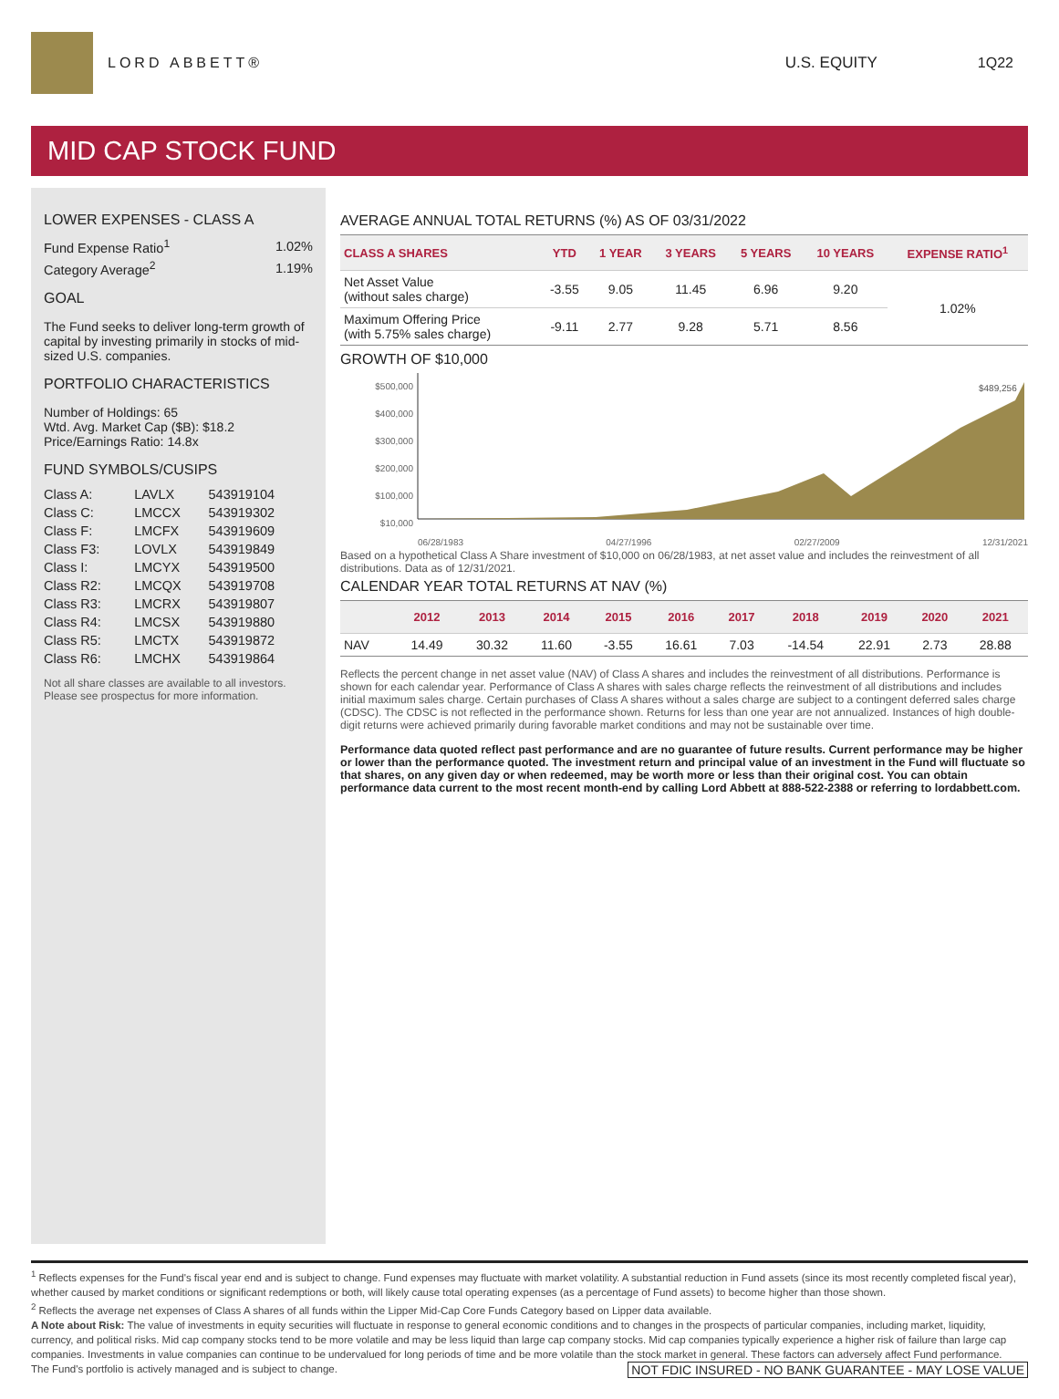LORD ABBETT® U.S. EQUITY 1Q22
MID CAP STOCK FUND
LOWER EXPENSES - CLASS A
| Fund Expense Ratio<sup>1</sup> | 1.02% |
| Category Average<sup>2</sup> | 1.19% |
GOAL
The Fund seeks to deliver long-term growth of capital by investing primarily in stocks of mid-sized U.S. companies.
PORTFOLIO CHARACTERISTICS
Number of Holdings: 65
Wtd. Avg. Market Cap ($B): $18.2
Price/Earnings Ratio: 14.8x
FUND SYMBOLS/CUSIPS
| Class A: | LAVLX | 543919104 |
| Class C: | LMCCX | 543919302 |
| Class F: | LMCFX | 543919609 |
| Class F3: | LOVLX | 543919849 |
| Class I: | LMCYX | 543919500 |
| Class R2: | LMCQX | 543919708 |
| Class R3: | LMCRX | 543919807 |
| Class R4: | LMCSX | 543919880 |
| Class R5: | LMCTX | 543919872 |
| Class R6: | LMCHX | 543919864 |
Not all share classes are available to all investors. Please see prospectus for more information.
AVERAGE ANNUAL TOTAL RETURNS (%) AS OF 03/31/2022
| CLASS A SHARES | YTD | 1 YEAR | 3 YEARS | 5 YEARS | 10 YEARS | EXPENSE RATIO<sup>1</sup> |
| --- | --- | --- | --- | --- | --- | --- |
| Net Asset Value (without sales charge) | -3.55 | 9.05 | 11.45 | 6.96 | 9.20 | 1.02% |
| Maximum Offering Price (with 5.75% sales charge) | -9.11 | 2.77 | 9.28 | 5.71 | 8.56 | |
GROWTH OF $10,000
$500,000
$400,000
$300,000
$200,000
$100,000
$10,000
$489,256
06/28/1983 04/27/1996 02/27/2009 12/31/2021
Based on a hypothetical Class A Share investment of $10,000 on 06/28/1983, at net asset value and includes the reinvestment of all distributions. Data as of 12/31/2021.
CALENDAR YEAR TOTAL RETURNS AT NAV (%)
| | 2012 | 2013 | 2014 | 2015 | 2016 | 2017 | 2018 | 2019 | 2020 | 2021 |
| --- | --- | --- | --- | --- | --- | --- | --- | --- | --- | --- |
| NAV | 14.49 | 30.32 | 11.60 | -3.55 | 16.61 | 7.03 | -14.54 | 22.91 | 2.73 | 28.88 |
Reflects the percent change in net asset value (NAV) of Class A shares and includes the reinvestment of all distributions. Performance is shown for each calendar year. Performance of Class A shares with sales charge reflects the reinvestment of all distributions and includes initial maximum sales charge. Certain purchases of Class A shares without a sales charge are subject to a contingent deferred sales charge (CDSC). The CDSC is not reflected in the performance shown. Returns for less than one year are not annualized. Instances of high double-digit returns were achieved primarily during favorable market conditions and may not be sustainable over time.
Performance data quoted reflect past performance and are no guarantee of future results. Current performance may be higher or lower than the performance quoted. The investment return and principal value of an investment in the Fund will fluctuate so that shares, on any given day or when redeemed, may be worth more or less than their original cost. You can obtain performance data current to the most recent month-end by calling Lord Abbett at 888-522-2388 or referring to lordabbett.com.
<sup>1</sup> Reflects expenses for the Fund's fiscal year end and is subject to change. Fund expenses may fluctuate with market volatility. A substantial reduction in Fund assets (since its most recently completed fiscal year), whether caused by market conditions or significant redemptions or both, will likely cause total operating expenses (as a percentage of Fund assets) to become higher than those shown.
<sup>2</sup> Reflects the average net expenses of Class A shares of all funds within the Lipper Mid-Cap Core Funds Category based on Lipper data available.
A Note about Risk: The value of investments in equity securities will fluctuate in response to general economic conditions and to changes in the prospects of particular companies, including market, liquidity, currency, and political risks. Mid cap company stocks tend to be more volatile and may be less liquid than large cap company stocks. Mid cap companies typically experience a higher risk of failure than large cap companies. Investments in value companies can continue to be undervalued for long periods of time and be more volatile than the stock market in general. These factors can adversely affect Fund performance.
The Fund's portfolio is actively managed and is subject to change. NOT FDIC INSURED - NO BANK GUARANTEE - MAY LOSE VALUE